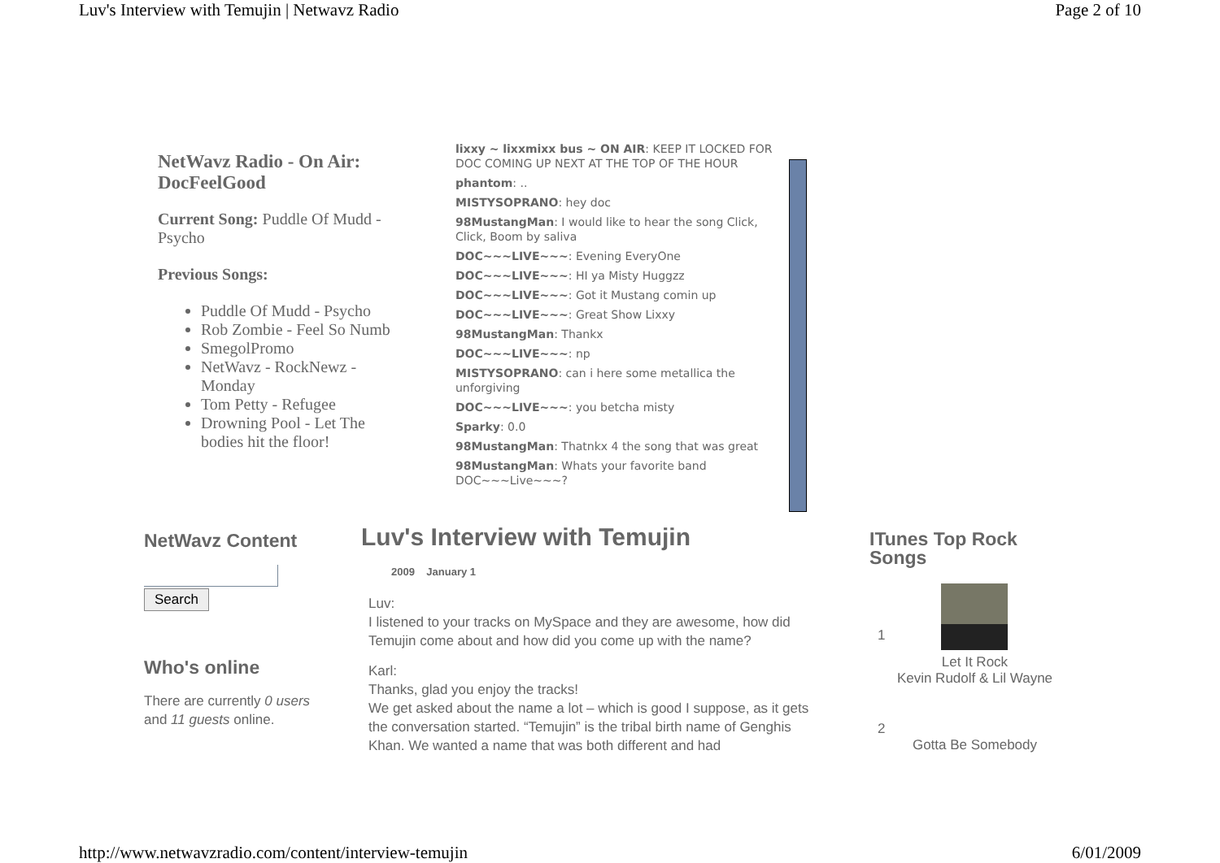Luv's Interview with Temujin | Netwavz Radio Page 2 of 10
NetWavz Radio - On Air: DocFeelGood
Current Song: Puddle Of Mudd - Psycho
Previous Songs:
Puddle Of Mudd - Psycho
Rob Zombie - Feel So Numb
SmegolPromo
NetWavz - RockNewz - Monday
Tom Petty - Refugee
Drowning Pool - Let The bodies hit the floor!
lixxy ~ lixxmixx bus ~ ON AIR: KEEP IT LOCKED FOR DOC COMING UP NEXT AT THE TOP OF THE HOUR
phantom: ..
MISTYSOPRANO: hey doc
98MustangMan: I would like to hear the song Click, Click, Boom by saliva
DOC~~~LIVE~~~: Evening EveryOne
DOC~~~LIVE~~~: HI ya Misty Huggzz
DOC~~~LIVE~~~: Got it Mustang comin up
DOC~~~LIVE~~~: Great Show Lixxy
98MustangMan: Thankx
DOC~~~LIVE~~~: np
MISTYSOPRANO: can i here some metallica the unforgiving
DOC~~~LIVE~~~: you betcha misty
Sparky: 0.0
98MustangMan: Thatnkx 4 the song that was great
98MustangMan: Whats your favorite band DOC~~~Live~~~?
NetWavz Content
Search
Who's online
There are currently 0 users and 11 guests online.
Luv's Interview with Temujin
2009 January 1
Luv:
I listened to your tracks on MySpace and they are awesome, how did Temujin come about and how did you come up with the name?
Karl:
Thanks, glad you enjoy the tracks!
We get asked about the name a lot – which is good I suppose, as it gets the conversation started. “Temujin” is the tribal birth name of Genghis Khan. We wanted a name that was both different and had
ITunes Top Rock Songs
1
Let It Rock
Kevin Rudolf & Lil Wayne
2
Gotta Be Somebody
http://www.netwavzradio.com/content/interview-temujin 6/01/2009